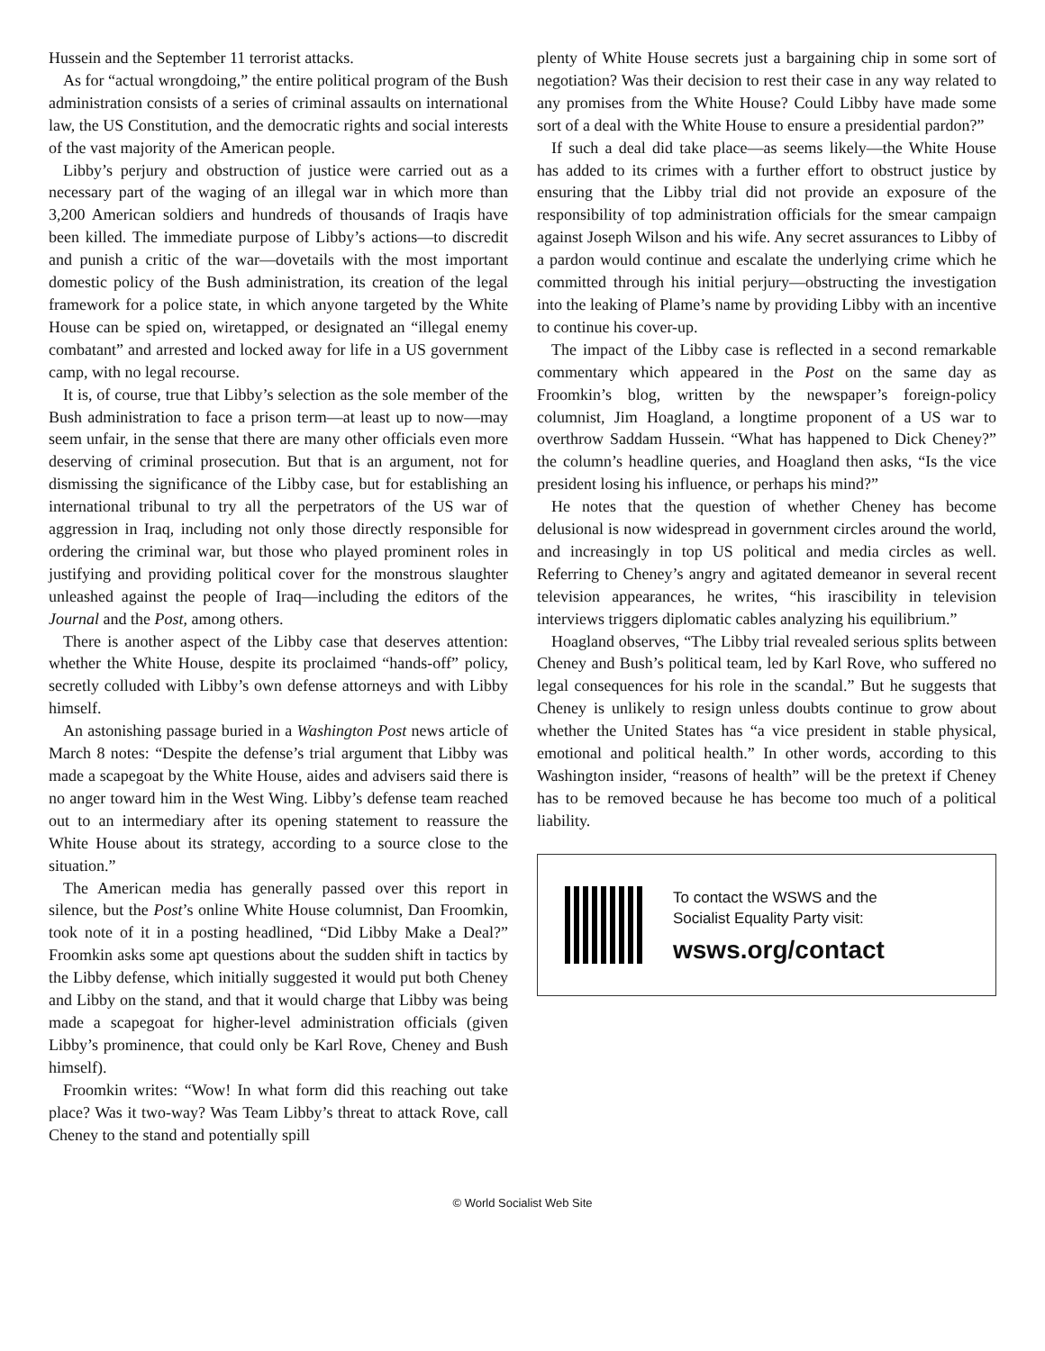Hussein and the September 11 terrorist attacks.
As for “actual wrongdoing,” the entire political program of the Bush administration consists of a series of criminal assaults on international law, the US Constitution, and the democratic rights and social interests of the vast majority of the American people.
Libby’s perjury and obstruction of justice were carried out as a necessary part of the waging of an illegal war in which more than 3,200 American soldiers and hundreds of thousands of Iraqis have been killed. The immediate purpose of Libby’s actions—to discredit and punish a critic of the war—dovetails with the most important domestic policy of the Bush administration, its creation of the legal framework for a police state, in which anyone targeted by the White House can be spied on, wiretapped, or designated an “illegal enemy combatant” and arrested and locked away for life in a US government camp, with no legal recourse.
It is, of course, true that Libby’s selection as the sole member of the Bush administration to face a prison term—at least up to now—may seem unfair, in the sense that there are many other officials even more deserving of criminal prosecution. But that is an argument, not for dismissing the significance of the Libby case, but for establishing an international tribunal to try all the perpetrators of the US war of aggression in Iraq, including not only those directly responsible for ordering the criminal war, but those who played prominent roles in justifying and providing political cover for the monstrous slaughter unleashed against the people of Iraq—including the editors of the Journal and the Post, among others.
There is another aspect of the Libby case that deserves attention: whether the White House, despite its proclaimed “hands-off” policy, secretly colluded with Libby’s own defense attorneys and with Libby himself.
An astonishing passage buried in a Washington Post news article of March 8 notes: “Despite the defense’s trial argument that Libby was made a scapegoat by the White House, aides and advisers said there is no anger toward him in the West Wing. Libby’s defense team reached out to an intermediary after its opening statement to reassure the White House about its strategy, according to a source close to the situation.”
The American media has generally passed over this report in silence, but the Post’s online White House columnist, Dan Froomkin, took note of it in a posting headlined, “Did Libby Make a Deal?” Froomkin asks some apt questions about the sudden shift in tactics by the Libby defense, which initially suggested it would put both Cheney and Libby on the stand, and that it would charge that Libby was being made a scapegoat for higher-level administration officials (given Libby’s prominence, that could only be Karl Rove, Cheney and Bush himself).
Froomkin writes: “Wow! In what form did this reaching out take place? Was it two-way? Was Team Libby’s threat to attack Rove, call Cheney to the stand and potentially spill
plenty of White House secrets just a bargaining chip in some sort of negotiation? Was their decision to rest their case in any way related to any promises from the White House? Could Libby have made some sort of a deal with the White House to ensure a presidential pardon?”
If such a deal did take place—as seems likely—the White House has added to its crimes with a further effort to obstruct justice by ensuring that the Libby trial did not provide an exposure of the responsibility of top administration officials for the smear campaign against Joseph Wilson and his wife. Any secret assurances to Libby of a pardon would continue and escalate the underlying crime which he committed through his initial perjury—obstructing the investigation into the leaking of Plame’s name by providing Libby with an incentive to continue his cover-up.
The impact of the Libby case is reflected in a second remarkable commentary which appeared in the Post on the same day as Froomkin’s blog, written by the newspaper’s foreign-policy columnist, Jim Hoagland, a longtime proponent of a US war to overthrow Saddam Hussein. “What has happened to Dick Cheney?” the column’s headline queries, and Hoagland then asks, “Is the vice president losing his influence, or perhaps his mind?”
He notes that the question of whether Cheney has become delusional is now widespread in government circles around the world, and increasingly in top US political and media circles as well. Referring to Cheney’s angry and agitated demeanor in several recent television appearances, he writes, “his irascibility in television interviews triggers diplomatic cables analyzing his equilibrium.”
Hoagland observes, “The Libby trial revealed serious splits between Cheney and Bush’s political team, led by Karl Rove, who suffered no legal consequences for his role in the scandal.” But he suggests that Cheney is unlikely to resign unless doubts continue to grow about whether the United States has “a vice president in stable physical, emotional and political health.” In other words, according to this Washington insider, “reasons of health” will be the pretext if Cheney has to be removed because he has become too much of a political liability.
To contact the WSWS and the
Socialist Equality Party visit:
wsws.org/contact
© World Socialist Web Site